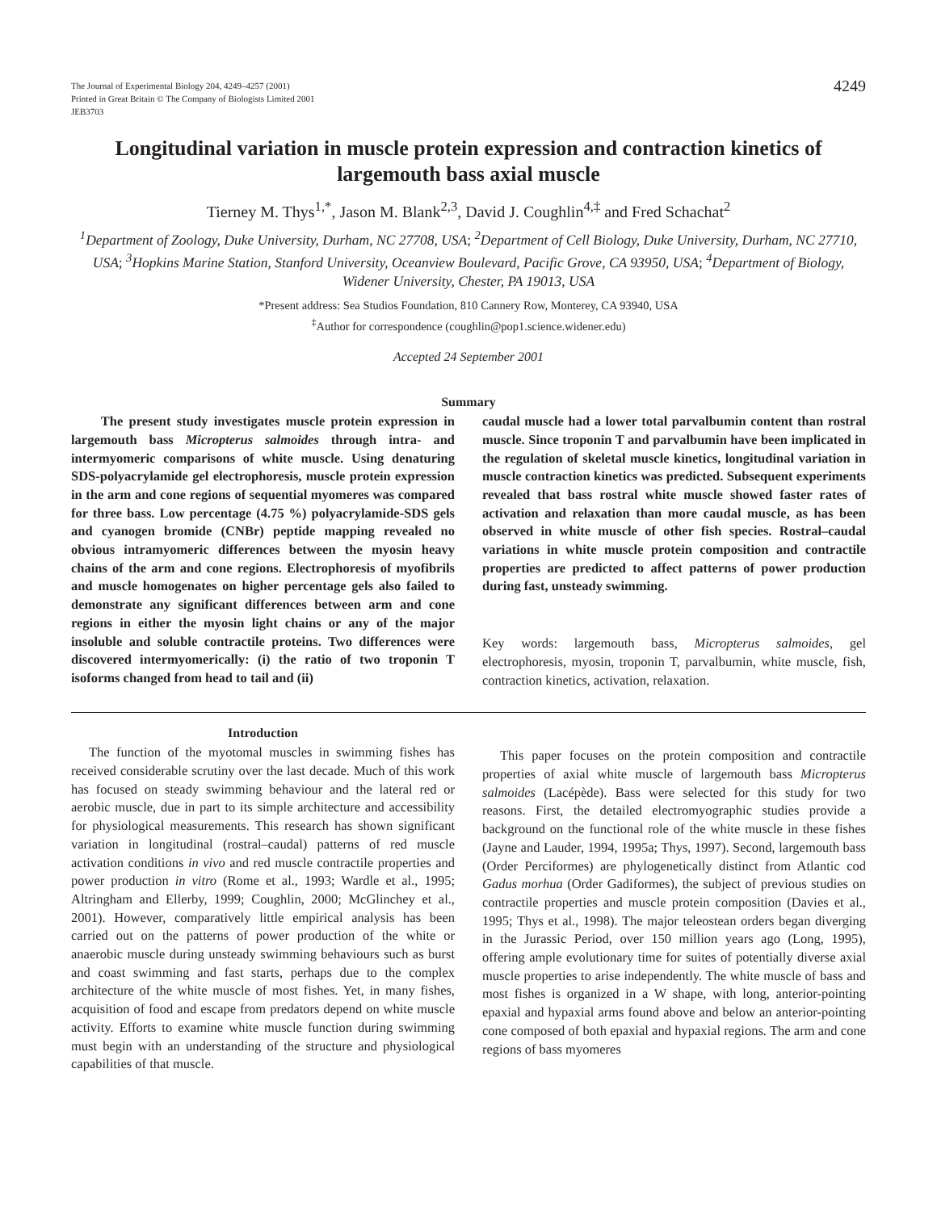The Journal of Experimental Biology 204, 4249–4257 (2001)
Printed in Great Britain © The Company of Biologists Limited 2001
JEB3703
4249
Longitudinal variation in muscle protein expression and contraction kinetics of largemouth bass axial muscle
Tierney M. Thys<sup>1,*</sup>, Jason M. Blank<sup>2,3</sup>, David J. Coughlin<sup>4,‡</sup> and Fred Schachat<sup>2</sup>
<sup>1</sup> Department of Zoology, Duke University, Durham, NC 27708, USA; <sup>2</sup>Department of Cell Biology, Duke University, Durham, NC 27710, USA; <sup>3</sup>Hopkins Marine Station, Stanford University, Oceanview Boulevard, Pacific Grove, CA 93950, USA; <sup>4</sup>Department of Biology, Widener University, Chester, PA 19013, USA
*Present address: Sea Studios Foundation, 810 Cannery Row, Monterey, CA 93940, USA
<sup>‡</sup> Author for correspondence (coughlin@pop1.science.widener.edu)
Accepted 24 September 2001
Summary
The present study investigates muscle protein expression in largemouth bass Micropterus salmoides through intra- and intermyomeric comparisons of white muscle. Using denaturing SDS-polyacrylamide gel electrophoresis, muscle protein expression in the arm and cone regions of sequential myomeres was compared for three bass. Low percentage (4.75 %) polyacrylamide-SDS gels and cyanogen bromide (CNBr) peptide mapping revealed no obvious intramyomeric differences between the myosin heavy chains of the arm and cone regions. Electrophoresis of myofibrils and muscle homogenates on higher percentage gels also failed to demonstrate any significant differences between arm and cone regions in either the myosin light chains or any of the major insoluble and soluble contractile proteins. Two differences were discovered intermyomerically: (i) the ratio of two troponin T isoforms changed from head to tail and (ii)
caudal muscle had a lower total parvalbumin content than rostral muscle. Since troponin T and parvalbumin have been implicated in the regulation of skeletal muscle kinetics, longitudinal variation in muscle contraction kinetics was predicted. Subsequent experiments revealed that bass rostral white muscle showed faster rates of activation and relaxation than more caudal muscle, as has been observed in white muscle of other fish species. Rostral–caudal variations in white muscle protein composition and contractile properties are predicted to affect patterns of power production during fast, unsteady swimming.
Key words: largemouth bass, Micropterus salmoides, gel electrophoresis, myosin, troponin T, parvalbumin, white muscle, fish, contraction kinetics, activation, relaxation.
Introduction
The function of the myotomal muscles in swimming fishes has received considerable scrutiny over the last decade. Much of this work has focused on steady swimming behaviour and the lateral red or aerobic muscle, due in part to its simple architecture and accessibility for physiological measurements. This research has shown significant variation in longitudinal (rostral–caudal) patterns of red muscle activation conditions in vivo and red muscle contractile properties and power production in vitro (Rome et al., 1993; Wardle et al., 1995; Altringham and Ellerby, 1999; Coughlin, 2000; McGlinchey et al., 2001). However, comparatively little empirical analysis has been carried out on the patterns of power production of the white or anaerobic muscle during unsteady swimming behaviours such as burst and coast swimming and fast starts, perhaps due to the complex architecture of the white muscle of most fishes. Yet, in many fishes, acquisition of food and escape from predators depend on white muscle activity. Efforts to examine white muscle function during swimming must begin with an understanding of the structure and physiological capabilities of that muscle.
This paper focuses on the protein composition and contractile properties of axial white muscle of largemouth bass Micropterus salmoides (Lacépède). Bass were selected for this study for two reasons. First, the detailed electromyographic studies provide a background on the functional role of the white muscle in these fishes (Jayne and Lauder, 1994, 1995a; Thys, 1997). Second, largemouth bass (Order Perciformes) are phylogenetically distinct from Atlantic cod Gadus morhua (Order Gadiformes), the subject of previous studies on contractile properties and muscle protein composition (Davies et al., 1995; Thys et al., 1998). The major teleostean orders began diverging in the Jurassic Period, over 150 million years ago (Long, 1995), offering ample evolutionary time for suites of potentially diverse axial muscle properties to arise independently. The white muscle of bass and most fishes is organized in a W shape, with long, anterior-pointing epaxial and hypaxial arms found above and below an anterior-pointing cone composed of both epaxial and hypaxial regions. The arm and cone regions of bass myomeres